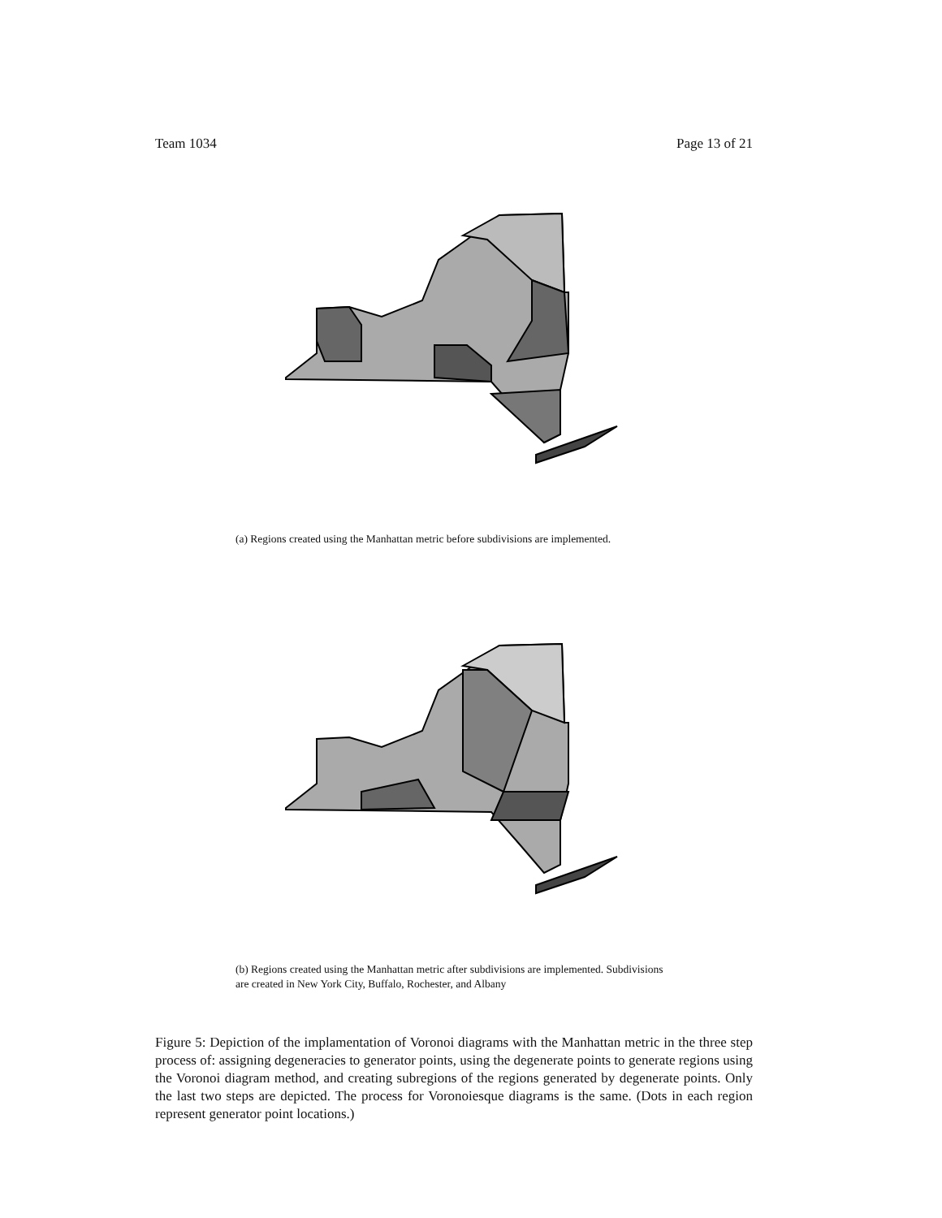Team 1034 Page 13 of 21
(a) Regions created using the Manhattan metric before subdivisions are implemented.
(b) Regions created using the Manhattan metric after subdivisions are implemented. Subdivisions are created in New York City, Buffalo, Rochester, and Albany
Figure 5: Depiction of the implamentation of Voronoi diagrams with the Manhattan metric in the three step process of: assigning degeneracies to generator points, using the degenerate points to generate regions using the Voronoi diagram method, and creating subregions of the regions generated by degenerate points. Only the last two steps are depicted. The process for Voronoiesque diagrams is the same. (Dots in each region represent generator point locations.)